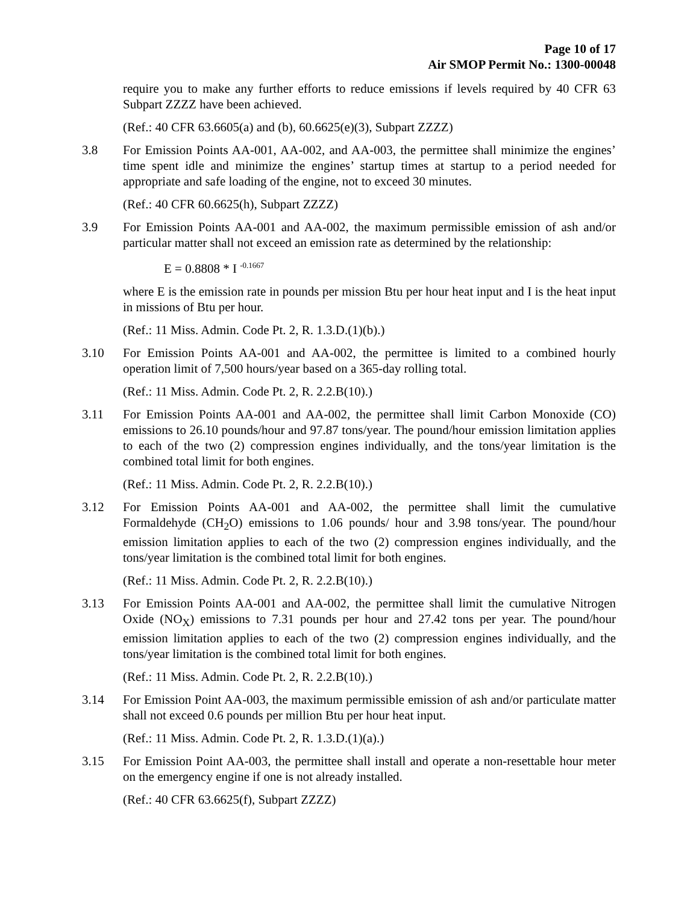Page 10 of 17
Air SMOP Permit No.: 1300-00048
require you to make any further efforts to reduce emissions if levels required by 40 CFR 63 Subpart ZZZZ have been achieved.
(Ref.: 40 CFR 63.6605(a) and (b), 60.6625(e)(3), Subpart ZZZZ)
3.8 For Emission Points AA-001, AA-002, and AA-003, the permittee shall minimize the engines’ time spent idle and minimize the engines’ startup times at startup to a period needed for appropriate and safe loading of the engine, not to exceed 30 minutes.
(Ref.: 40 CFR 60.6625(h), Subpart ZZZZ)
3.9 For Emission Points AA-001 and AA-002, the maximum permissible emission of ash and/or particular matter shall not exceed an emission rate as determined by the relationship:
E = 0.8808 * I <sup>-0.1667</sup>
where E is the emission rate in pounds per mission Btu per hour heat input and I is the heat input in missions of Btu per hour.
(Ref.: 11 Miss. Admin. Code Pt. 2, R. 1.3.D.(1)(b).)
3.10 For Emission Points AA-001 and AA-002, the permittee is limited to a combined hourly operation limit of 7,500 hours/year based on a 365-day rolling total.
(Ref.: 11 Miss. Admin. Code Pt. 2, R. 2.2.B(10).)
3.11 For Emission Points AA-001 and AA-002, the permittee shall limit Carbon Monoxide (CO) emissions to 26.10 pounds/hour and 97.87 tons/year. The pound/hour emission limitation applies to each of the two (2) compression engines individually, and the tons/year limitation is the combined total limit for both engines.
(Ref.: 11 Miss. Admin. Code Pt. 2, R. 2.2.B(10).)
3.12 For Emission Points AA-001 and AA-002, the permittee shall limit the cumulative Formaldehyde (CH<sub>2</sub>O) emissions to 1.06 pounds/ hour and 3.98 tons/year. The pound/hour emission limitation applies to each of the two (2) compression engines individually, and the tons/year limitation is the combined total limit for both engines.
(Ref.: 11 Miss. Admin. Code Pt. 2, R. 2.2.B(10).)
3.13 For Emission Points AA-001 and AA-002, the permittee shall limit the cumulative Nitrogen Oxide (NO<sub>X</sub>) emissions to 7.31 pounds per hour and 27.42 tons per year. The pound/hour emission limitation applies to each of the two (2) compression engines individually, and the tons/year limitation is the combined total limit for both engines.
(Ref.: 11 Miss. Admin. Code Pt. 2, R. 2.2.B(10).)
3.14 For Emission Point AA-003, the maximum permissible emission of ash and/or particulate matter shall not exceed 0.6 pounds per million Btu per hour heat input.
(Ref.: 11 Miss. Admin. Code Pt. 2, R. 1.3.D.(1)(a).)
3.15 For Emission Point AA-003, the permittee shall install and operate a non-resettable hour meter on the emergency engine if one is not already installed.
(Ref.: 40 CFR 63.6625(f), Subpart ZZZZ)